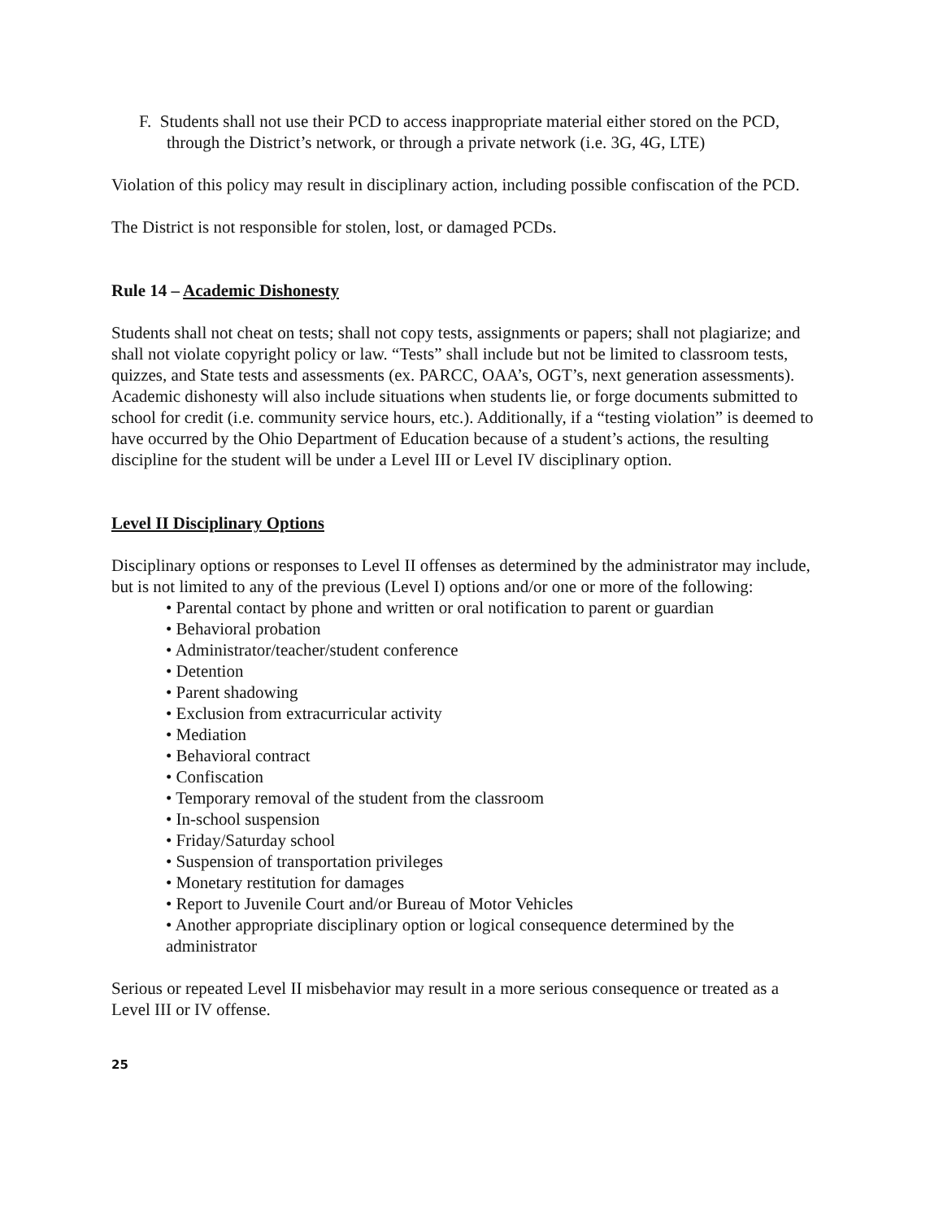F. Students shall not use their PCD to access inappropriate material either stored on the PCD, through the District’s network, or through a private network (i.e. 3G, 4G, LTE)
Violation of this policy may result in disciplinary action, including possible confiscation of the PCD.
The District is not responsible for stolen, lost, or damaged PCDs.
Rule 14 – Academic Dishonesty
Students shall not cheat on tests; shall not copy tests, assignments or papers; shall not plagiarize; and shall not violate copyright policy or law. “Tests” shall include but not be limited to classroom tests, quizzes, and State tests and assessments (ex. PARCC, OAA’s, OGT’s, next generation assessments). Academic dishonesty will also include situations when students lie, or forge documents submitted to school for credit (i.e. community service hours, etc.). Additionally, if a “testing violation” is deemed to have occurred by the Ohio Department of Education because of a student’s actions, the resulting discipline for the student will be under a Level III or Level IV disciplinary option.
Level II Disciplinary Options
Disciplinary options or responses to Level II offenses as determined by the administrator may include, but is not limited to any of the previous (Level I) options and/or one or more of the following:
• Parental contact by phone and written or oral notification to parent or guardian
• Behavioral probation
• Administrator/teacher/student conference
• Detention
• Parent shadowing
• Exclusion from extracurricular activity
• Mediation
• Behavioral contract
• Confiscation
• Temporary removal of the student from the classroom
• In-school suspension
• Friday/Saturday school
• Suspension of transportation privileges
• Monetary restitution for damages
• Report to Juvenile Court and/or Bureau of Motor Vehicles
• Another appropriate disciplinary option or logical consequence determined by the administrator
Serious or repeated Level II misbehavior may result in a more serious consequence or treated as a Level III or IV offense.
25